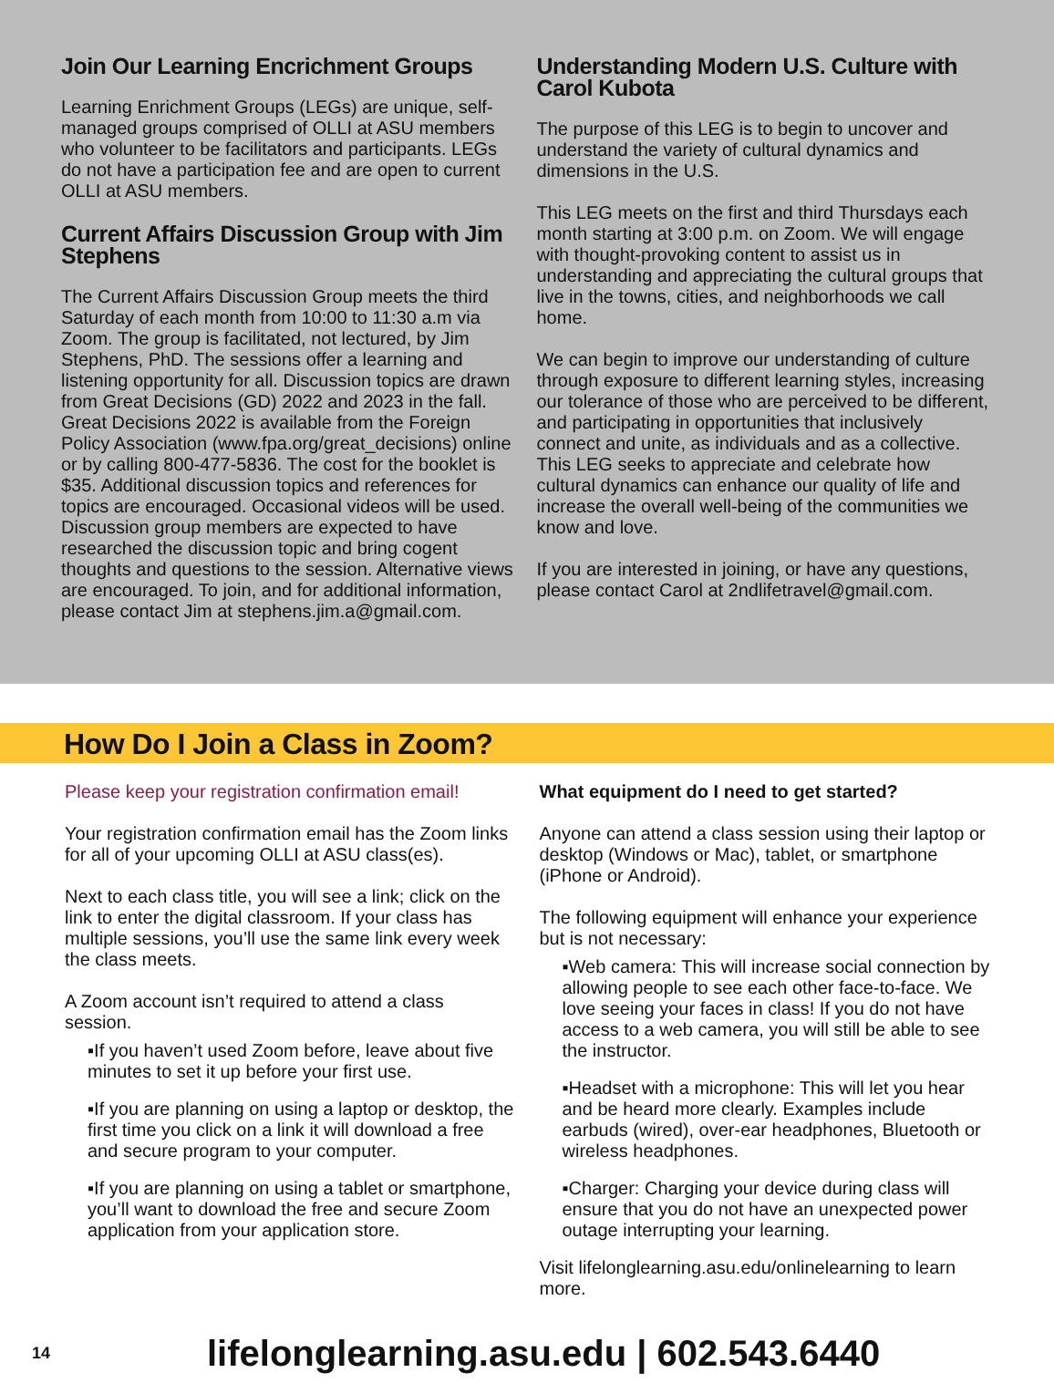Join Our Learning Encrichment Groups
Learning Enrichment Groups (LEGs) are unique, self-managed groups comprised of OLLI at ASU members who volunteer to be facilitators and participants. LEGs do not have a participation fee and are open to current OLLI at ASU members.
Current Affairs Discussion Group with Jim Stephens
The Current Affairs Discussion Group meets the third Saturday of each month from 10:00 to 11:30 a.m via Zoom. The group is facilitated, not lectured, by Jim Stephens, PhD. The sessions offer a learning and listening opportunity for all. Discussion topics are drawn from Great Decisions (GD) 2022 and 2023 in the fall. Great Decisions 2022 is available from the Foreign Policy Association (www.fpa.org/great_decisions) online or by calling 800-477-5836. The cost for the booklet is $35. Additional discussion topics and references for topics are encouraged. Occasional videos will be used. Discussion group members are expected to have researched the discussion topic and bring cogent thoughts and questions to the session. Alternative views are encouraged. To join, and for additional information, please contact Jim at stephens.jim.a@gmail.com.
Understanding Modern U.S. Culture with Carol Kubota
The purpose of this LEG is to begin to uncover and understand the variety of cultural dynamics and dimensions in the U.S.
This LEG meets on the first and third Thursdays each month starting at 3:00 p.m. on Zoom. We will engage with thought-provoking content to assist us in understanding and appreciating the cultural groups that live in the towns, cities, and neighborhoods we call home.
We can begin to improve our understanding of culture through exposure to different learning styles, increasing our tolerance of those who are perceived to be different, and participating in opportunities that inclusively connect and unite, as individuals and as a collective. This LEG seeks to appreciate and celebrate how cultural dynamics can enhance our quality of life and increase the overall well-being of the communities we know and love.
If you are interested in joining, or have any questions, please contact Carol at 2ndlifetravel@gmail.com.
How Do I Join a Class in Zoom?
Please keep your registration confirmation email!
Your registration confirmation email has the Zoom links for all of your upcoming OLLI at ASU class(es).
Next to each class title, you will see a link; click on the link to enter the digital classroom. If your class has multiple sessions, you’ll use the same link every week the class meets.
A Zoom account isn’t required to attend a class session.
▪If you haven’t used Zoom before, leave about five minutes to set it up before your first use.
▪If you are planning on using a laptop or desktop, the first time you click on a link it will download a free and secure program to your computer.
▪If you are planning on using a tablet or smartphone, you’ll want to download the free and secure Zoom application from your application store.
What equipment do I need to get started?
Anyone can attend a class session using their laptop or desktop (Windows or Mac), tablet, or smartphone (iPhone or Android).
The following equipment will enhance your experience but is not necessary:
▪Web camera: This will increase social connection by allowing people to see each other face-to-face. We love seeing your faces in class! If you do not have access to a web camera, you will still be able to see the instructor.
▪Headset with a microphone: This will let you hear and be heard more clearly. Examples include earbuds (wired), over-ear headphones, Bluetooth or wireless headphones.
▪Charger: Charging your device during class will ensure that you do not have an unexpected power outage interrupting your learning.
Visit lifelonglearning.asu.edu/onlinelearning to learn more.
14 lifelonglearning.asu.edu | 602.543.6440